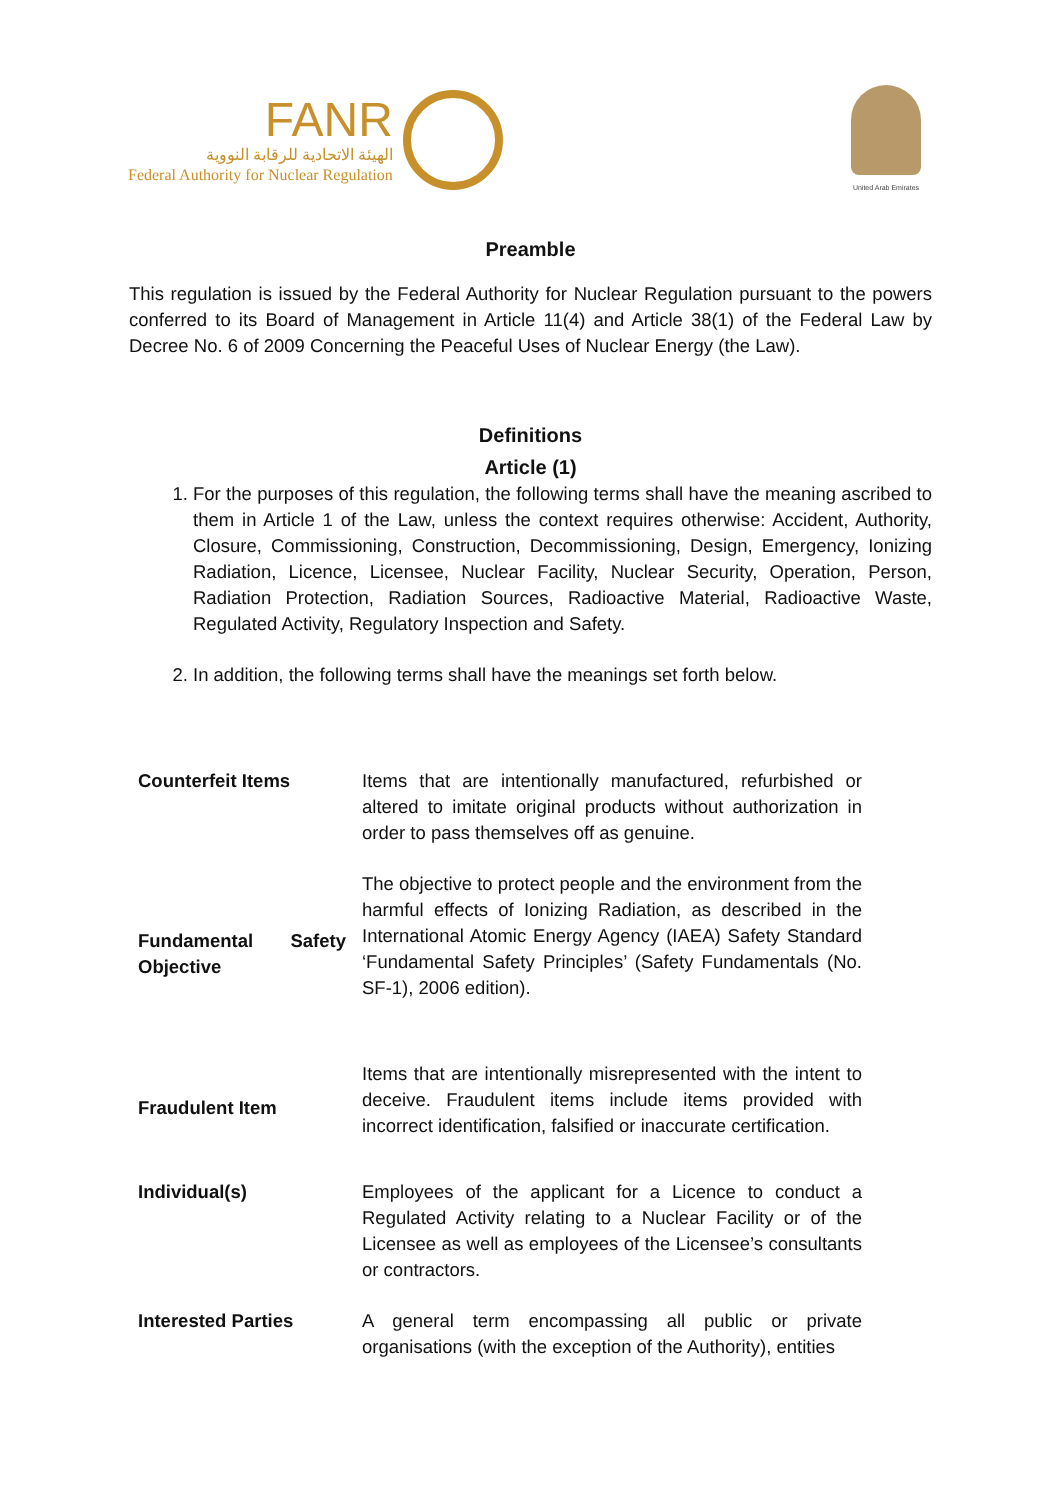FANR
الهيئة الاتحادية للرقابة النووية
Federal Authority for Nuclear Regulation
United Arab Emirates
Preamble
This regulation is issued by the Federal Authority for Nuclear Regulation pursuant to the powers conferred to its Board of Management in Article 11(4) and Article 38(1) of the Federal Law by Decree No. 6 of 2009 Concerning the Peaceful Uses of Nuclear Energy (the Law).
Definitions
Article (1)
1. For the purposes of this regulation, the following terms shall have the meaning ascribed to them in Article 1 of the Law, unless the context requires otherwise: Accident, Authority, Closure, Commissioning, Construction, Decommissioning, Design, Emergency, Ionizing Radiation, Licence, Licensee, Nuclear Facility, Nuclear Security, Operation, Person, Radiation Protection, Radiation Sources, Radioactive Material, Radioactive Waste, Regulated Activity, Regulatory Inspection and Safety.
2. In addition, the following terms shall have the meanings set forth below.
| Counterfeit Items | Items that are intentionally manufactured, refurbished or altered to imitate original products without authorization in order to pass themselves off as genuine. |
| Fundamental Safety Objective | The objective to protect people and the environment from the harmful effects of Ionizing Radiation, as described in the International Atomic Energy Agency (IAEA) Safety Standard ‘Fundamental Safety Principles’ (Safety Fundamentals (No. SF-1), 2006 edition). |
| Fraudulent Item | Items that are intentionally misrepresented with the intent to deceive. Fraudulent items include items provided with incorrect identification, falsified or inaccurate certification. |
| Individual(s) | Employees of the applicant for a Licence to conduct a Regulated Activity relating to a Nuclear Facility or of the Licensee as well as employees of the Licensee’s consultants or contractors. |
| Interested Parties | A general term encompassing all public or private organisations (with the exception of the Authority), entities |